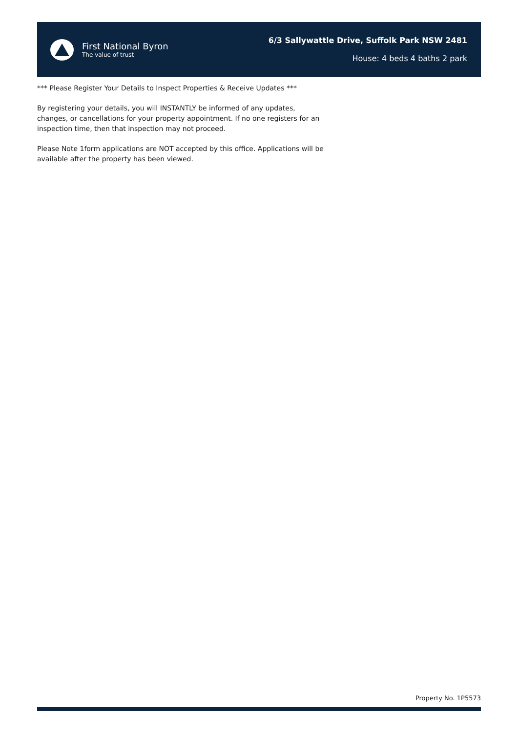First National Byron
The value of trust
6/3 Sallywattle Drive, Suffolk Park NSW 2481
House: 4 beds 4 baths 2 park
*** Please Register Your Details to Inspect Properties & Receive Updates ***
By registering your details, you will INSTANTLY be informed of any updates, changes, or cancellations for your property appointment. If no one registers for an inspection time, then that inspection may not proceed.
Please Note 1form applications are NOT accepted by this office. Applications will be available after the property has been viewed.
Property No. 1P5573